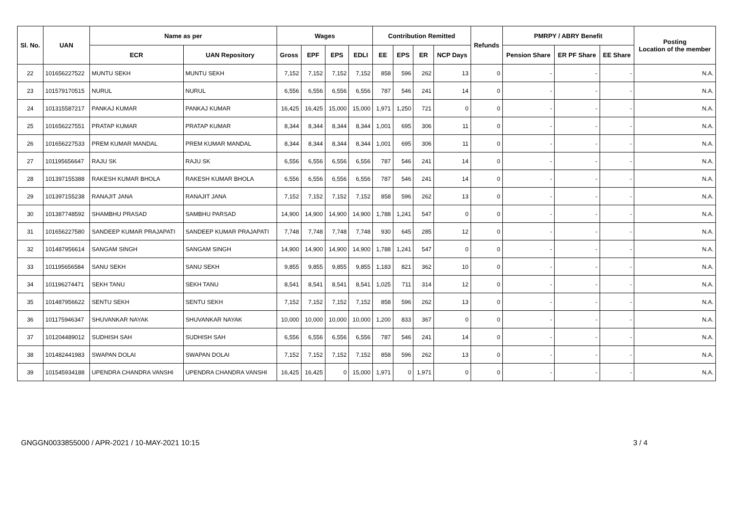| Sl. No. | UAN | Name as per | | Wages | | | | Contribution Remitted | | | | Refunds | PMRPY / ABRY Benefit | | | Posting Location of the member |
| --- | --- | --- | --- | --- | --- | --- | --- | --- | --- | --- | --- | --- | --- | --- | --- | --- |
| | | ECR | UAN Repository | Gross | EPF | EPS | EDLI | EE | EPS | ER | NCP Days | | Pension Share | ER PF Share | EE Share | |
| 22 | 101656227522 | MUNTU SEKH | MUNTU SEKH | 7,152 | 7,152 | 7,152 | 7,152 | 858 | 596 | 262 | 13 | 0 | - | - | - | N.A. |
| 23 | 101579170515 | NURUL | NURUL | 6,556 | 6,556 | 6,556 | 6,556 | 787 | 546 | 241 | 14 | 0 | - | - | - | N.A. |
| 24 | 101315587217 | PANKAJ KUMAR | PANKAJ KUMAR | 16,425 | 16,425 | 15,000 | 15,000 | 1,971 | 1,250 | 721 | 0 | 0 | - | - | - | N.A. |
| 25 | 101656227551 | PRATAP KUMAR | PRATAP KUMAR | 8,344 | 8,344 | 8,344 | 8,344 | 1,001 | 695 | 306 | 11 | 0 | - | - | - | N.A. |
| 26 | 101656227533 | PREM KUMAR MANDAL | PREM KUMAR MANDAL | 8,344 | 8,344 | 8,344 | 8,344 | 1,001 | 695 | 306 | 11 | 0 | - | - | - | N.A. |
| 27 | 101195656647 | RAJU SK | RAJU SK | 6,556 | 6,556 | 6,556 | 6,556 | 787 | 546 | 241 | 14 | 0 | - | - | - | N.A. |
| 28 | 101397155388 | RAKESH KUMAR BHOLA | RAKESH KUMAR BHOLA | 6,556 | 6,556 | 6,556 | 6,556 | 787 | 546 | 241 | 14 | 0 | - | - | - | N.A. |
| 29 | 101397155238 | RANAJIT JANA | RANAJIT JANA | 7,152 | 7,152 | 7,152 | 7,152 | 858 | 596 | 262 | 13 | 0 | - | - | - | N.A. |
| 30 | 101387748592 | SHAMBHU PRASAD | SAMBHU PARSAD | 14,900 | 14,900 | 14,900 | 14,900 | 1,788 | 1,241 | 547 | 0 | 0 | - | - | - | N.A. |
| 31 | 101656227580 | SANDEEP KUMAR PRAJAPATI | SANDEEP KUMAR PRAJAPATI | 7,748 | 7,748 | 7,748 | 7,748 | 930 | 645 | 285 | 12 | 0 | - | - | - | N.A. |
| 32 | 101487956614 | SANGAM SINGH | SANGAM SINGH | 14,900 | 14,900 | 14,900 | 14,900 | 1,788 | 1,241 | 547 | 0 | 0 | - | - | - | N.A. |
| 33 | 101195656584 | SANU SEKH | SANU SEKH | 9,855 | 9,855 | 9,855 | 9,855 | 1,183 | 821 | 362 | 10 | 0 | - | - | - | N.A. |
| 34 | 101196274471 | SEKH TANU | SEKH TANU | 8,541 | 8,541 | 8,541 | 8,541 | 1,025 | 711 | 314 | 12 | 0 | - | - | - | N.A. |
| 35 | 101487956622 | SENTU SEKH | SENTU SEKH | 7,152 | 7,152 | 7,152 | 7,152 | 858 | 596 | 262 | 13 | 0 | - | - | - | N.A. |
| 36 | 101175946347 | SHUVANKAR NAYAK | SHUVANKAR NAYAK | 10,000 | 10,000 | 10,000 | 10,000 | 1,200 | 833 | 367 | 0 | 0 | - | - | - | N.A. |
| 37 | 101204489012 | SUDHISH SAH | SUDHISH SAH | 6,556 | 6,556 | 6,556 | 6,556 | 787 | 546 | 241 | 14 | 0 | - | - | - | N.A. |
| 38 | 101482441983 | SWAPAN DOLAI | SWAPAN DOLAI | 7,152 | 7,152 | 7,152 | 7,152 | 858 | 596 | 262 | 13 | 0 | - | - | - | N.A. |
| 39 | 101545934188 | UPENDRA CHANDRA VANSHI | UPENDRA CHANDRA VANSHI | 16,425 | 16,425 | 0 | 15,000 | 1,971 | 0 | 1,971 | 0 | 0 | - | - | - | N.A. |
GNGGN0033855000 / APR-2021 / 10-MAY-2021 10:15 3 / 4